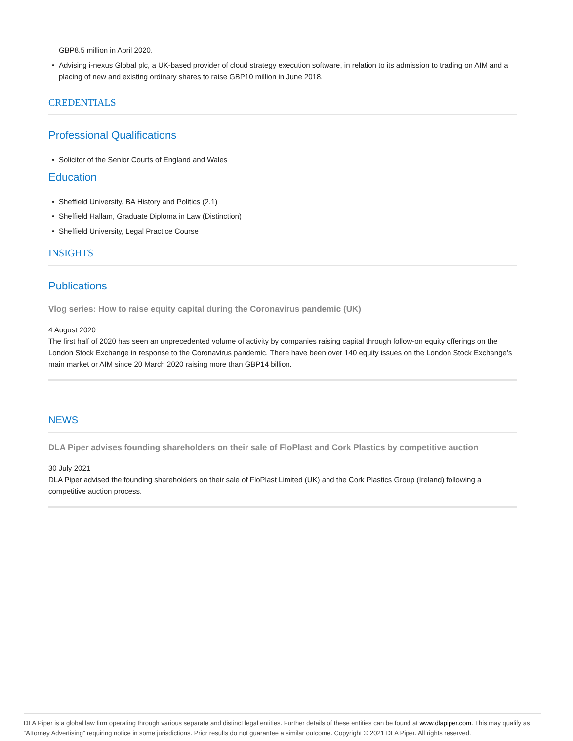GBP8.5 million in April 2020.
• Advising i-nexus Global plc, a UK-based provider of cloud strategy execution software, in relation to its admission to trading on AIM and a placing of new and existing ordinary shares to raise GBP10 million in June 2018.
CREDENTIALS
Professional Qualifications
• Solicitor of the Senior Courts of England and Wales
Education
• Sheffield University, BA History and Politics (2.1)
• Sheffield Hallam, Graduate Diploma in Law (Distinction)
• Sheffield University, Legal Practice Course
INSIGHTS
Publications
Vlog series: How to raise equity capital during the Coronavirus pandemic (UK)
4 August 2020
The first half of 2020 has seen an unprecedented volume of activity by companies raising capital through follow-on equity offerings on the London Stock Exchange in response to the Coronavirus pandemic. There have been over 140 equity issues on the London Stock Exchange’s main market or AIM since 20 March 2020 raising more than GBP14 billion.
NEWS
DLA Piper advises founding shareholders on their sale of FloPlast and Cork Plastics by competitive auction
30 July 2021
DLA Piper advised the founding shareholders on their sale of FloPlast Limited (UK) and the Cork Plastics Group (Ireland) following a competitive auction process.
DLA Piper is a global law firm operating through various separate and distinct legal entities. Further details of these entities can be found at www.dlapiper.com. This may qualify as “Attorney Advertising” requiring notice in some jurisdictions. Prior results do not guarantee a similar outcome. Copyright © 2021 DLA Piper. All rights reserved.